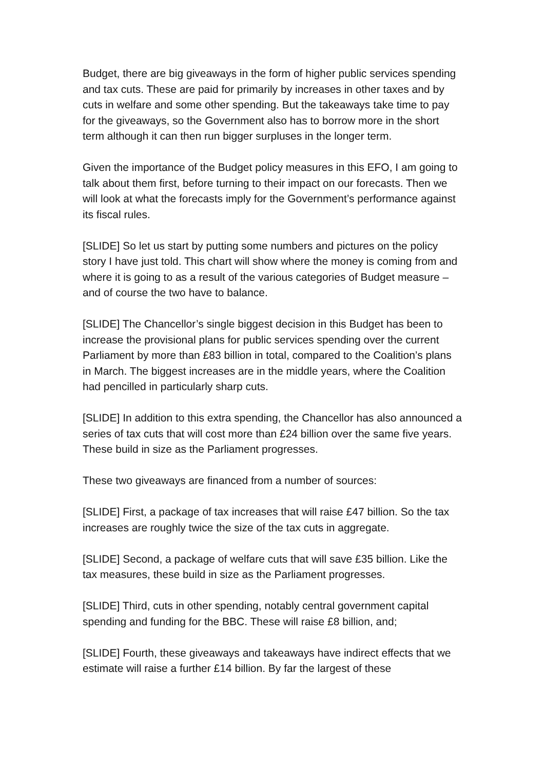Budget, there are big giveaways in the form of higher public services spending and tax cuts. These are paid for primarily by increases in other taxes and by cuts in welfare and some other spending. But the takeaways take time to pay for the giveaways, so the Government also has to borrow more in the short term although it can then run bigger surpluses in the longer term.
Given the importance of the Budget policy measures in this EFO, I am going to talk about them first, before turning to their impact on our forecasts. Then we will look at what the forecasts imply for the Government’s performance against its fiscal rules.
[SLIDE] So let us start by putting some numbers and pictures on the policy story I have just told. This chart will show where the money is coming from and where it is going to as a result of the various categories of Budget measure – and of course the two have to balance.
[SLIDE] The Chancellor’s single biggest decision in this Budget has been to increase the provisional plans for public services spending over the current Parliament by more than £83 billion in total, compared to the Coalition’s plans in March. The biggest increases are in the middle years, where the Coalition had pencilled in particularly sharp cuts.
[SLIDE] In addition to this extra spending, the Chancellor has also announced a series of tax cuts that will cost more than £24 billion over the same five years. These build in size as the Parliament progresses.
These two giveaways are financed from a number of sources:
[SLIDE] First, a package of tax increases that will raise £47 billion. So the tax increases are roughly twice the size of the tax cuts in aggregate.
[SLIDE] Second, a package of welfare cuts that will save £35 billion. Like the tax measures, these build in size as the Parliament progresses.
[SLIDE] Third, cuts in other spending, notably central government capital spending and funding for the BBC. These will raise £8 billion, and;
[SLIDE] Fourth, these giveaways and takeaways have indirect effects that we estimate will raise a further £14 billion. By far the largest of these